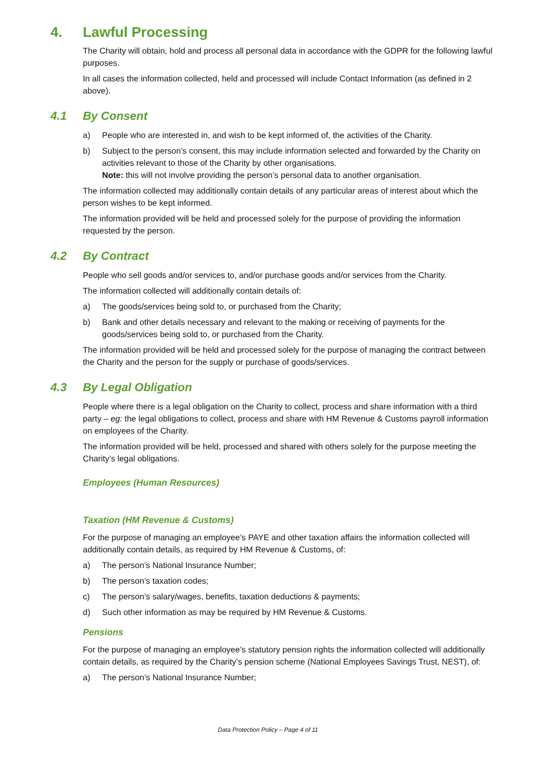4. Lawful Processing
The Charity will obtain, hold and process all personal data in accordance with the GDPR for the following lawful purposes.
In all cases the information collected, held and processed will include Contact Information (as defined in 2 above).
4.1 By Consent
a) People who are interested in, and wish to be kept informed of, the activities of the Charity.
b) Subject to the person’s consent, this may include information selected and forwarded by the Charity on activities relevant to those of the Charity by other organisations.
Note: this will not involve providing the person’s personal data to another organisation.
The information collected may additionally contain details of any particular areas of interest about which the person wishes to be kept informed.
The information provided will be held and processed solely for the purpose of providing the information requested by the person.
4.2 By Contract
People who sell goods and/or services to, and/or purchase goods and/or services from the Charity.
The information collected will additionally contain details of:
a) The goods/services being sold to, or purchased from the Charity;
b) Bank and other details necessary and relevant to the making or receiving of payments for the goods/services being sold to, or purchased from the Charity.
The information provided will be held and processed solely for the purpose of managing the contract between the Charity and the person for the supply or purchase of goods/services.
4.3 By Legal Obligation
People where there is a legal obligation on the Charity to collect, process and share information with a third party – eg: the legal obligations to collect, process and share with HM Revenue & Customs payroll information on employees of the Charity.
The information provided will be held, processed and shared with others solely for the purpose meeting the Charity’s legal obligations.
Employees (Human Resources)
Taxation (HM Revenue & Customs)
For the purpose of managing an employee’s PAYE and other taxation affairs the information collected will additionally contain details, as required by HM Revenue & Customs, of:
a) The person’s National Insurance Number;
b) The person’s taxation codes;
c) The person’s salary/wages, benefits, taxation deductions & payments;
d) Such other information as may be required by HM Revenue & Customs.
Pensions
For the purpose of managing an employee’s statutory pension rights the information collected will additionally contain details, as required by the Charity’s pension scheme (National Employees Savings Trust, NEST), of:
a) The person’s National Insurance Number;
Data Protection Policy – Page 4 of 11